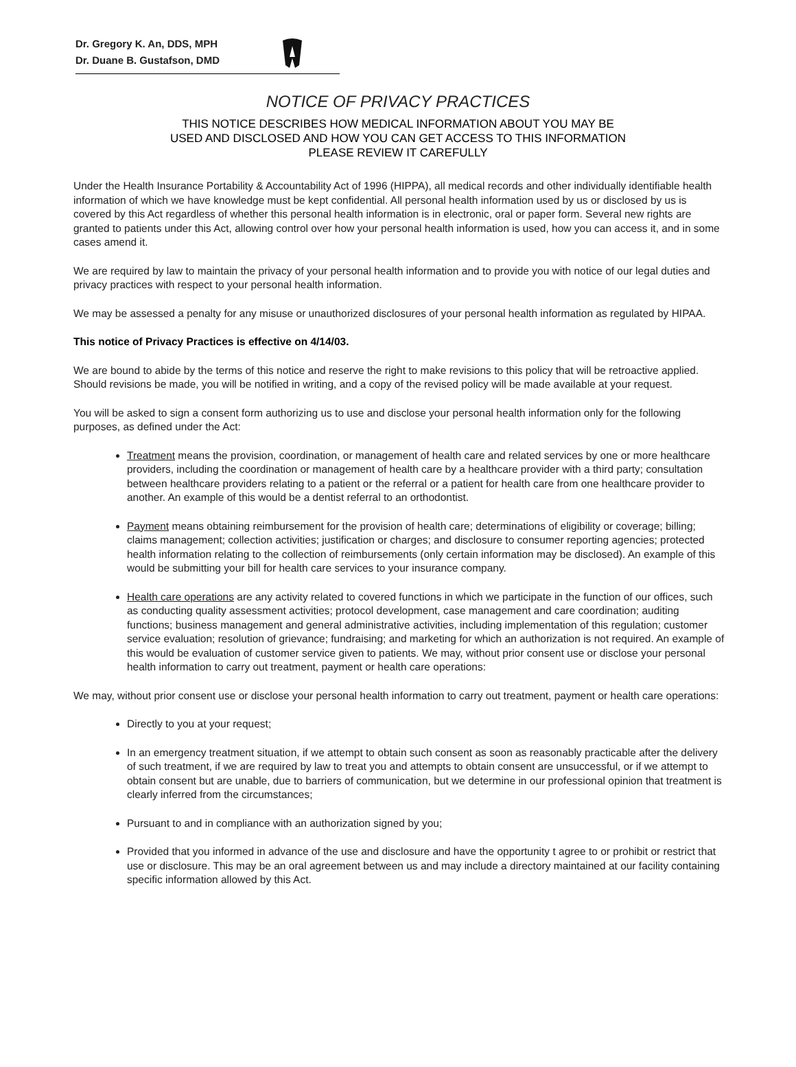Dr. Gregory K. An, DDS, MPH
Dr. Duane B. Gustafson, DMD
NOTICE OF PRIVACY PRACTICES
THIS NOTICE DESCRIBES HOW MEDICAL INFORMATION ABOUT YOU MAY BE
USED AND DISCLOSED AND HOW YOU CAN GET ACCESS TO THIS INFORMATION
PLEASE REVIEW IT CAREFULLY
Under the Health Insurance Portability & Accountability Act of 1996 (HIPPA), all medical records and other individually identifiable health information of which we have knowledge must be kept confidential. All personal health information used by us or disclosed by us is covered by this Act regardless of whether this personal health information is in electronic, oral or paper form. Several new rights are granted to patients under this Act, allowing control over how your personal health information is used, how you can access it, and in some cases amend it.
We are required by law to maintain the privacy of your personal health information and to provide you with notice of our legal duties and privacy practices with respect to your personal health information.
We may be assessed a penalty for any misuse or unauthorized disclosures of your personal health information as regulated by HIPAA.
This notice of Privacy Practices is effective on 4/14/03.
We are bound to abide by the terms of this notice and reserve the right to make revisions to this policy that will be retroactive applied. Should revisions be made, you will be notified in writing, and a copy of the revised policy will be made available at your request.
You will be asked to sign a consent form authorizing us to use and disclose your personal health information only for the following purposes, as defined under the Act:
Treatment means the provision, coordination, or management of health care and related services by one or more healthcare providers, including the coordination or management of health care by a healthcare provider with a third party; consultation between healthcare providers relating to a patient or the referral or a patient for health care from one healthcare provider to another. An example of this would be a dentist referral to an orthodontist.
Payment means obtaining reimbursement for the provision of health care; determinations of eligibility or coverage; billing; claims management; collection activities; justification or charges; and disclosure to consumer reporting agencies; protected health information relating to the collection of reimbursements (only certain information may be disclosed). An example of this would be submitting your bill for health care services to your insurance company.
Health care operations are any activity related to covered functions in which we participate in the function of our offices, such as conducting quality assessment activities; protocol development, case management and care coordination; auditing functions; business management and general administrative activities, including implementation of this regulation; customer service evaluation; resolution of grievance; fundraising; and marketing for which an authorization is not required. An example of this would be evaluation of customer service given to patients. We may, without prior consent use or disclose your personal health information to carry out treatment, payment or health care operations:
We may, without prior consent use or disclose your personal health information to carry out treatment, payment or health care operations:
Directly to you at your request;
In an emergency treatment situation, if we attempt to obtain such consent as soon as reasonably practicable after the delivery of such treatment, if we are required by law to treat you and attempts to obtain consent are unsuccessful, or if we attempt to obtain consent but are unable, due to barriers of communication, but we determine in our professional opinion that treatment is clearly inferred from the circumstances;
Pursuant to and in compliance with an authorization signed by you;
Provided that you informed in advance of the use and disclosure and have the opportunity t agree to or prohibit or restrict that use or disclosure. This may be an oral agreement between us and may include a directory maintained at our facility containing specific information allowed by this Act.